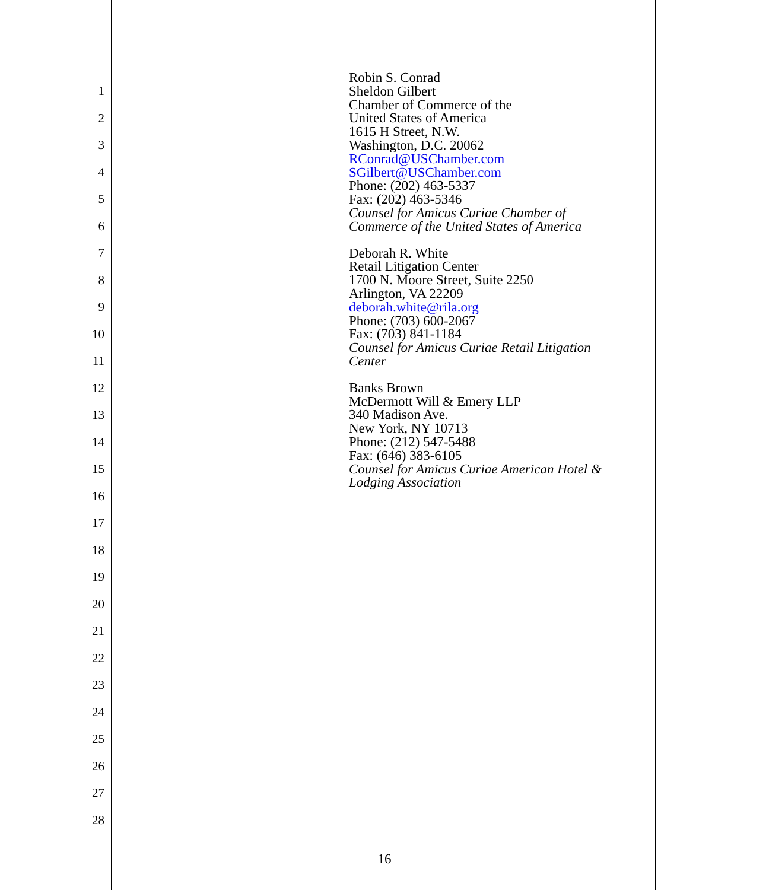1
2
3
4
5
6
7
8
9
10
11
12
13
14
15
16
17
18
19
20
21
22
23
24
25
26
27
28
Robin S. Conrad
Sheldon Gilbert
Chamber of Commerce of the
United States of America
1615 H Street, N.W.
Washington, D.C. 20062
RConrad@USChamber.com
SGilbert@USChamber.com
Phone: (202) 463-5337
Fax: (202) 463-5346
Counsel for Amicus Curiae Chamber of
Commerce of the United States of America
Deborah R. White
Retail Litigation Center
1700 N. Moore Street, Suite 2250
Arlington, VA 22209
deborah.white@rila.org
Phone: (703) 600-2067
Fax: (703) 841-1184
Counsel for Amicus Curiae Retail Litigation
Center
Banks Brown
McDermott Will & Emery LLP
340 Madison Ave.
New York, NY 10713
Phone: (212) 547-5488
Fax: (646) 383-6105
Counsel for Amicus Curiae American Hotel &
Lodging Association
16